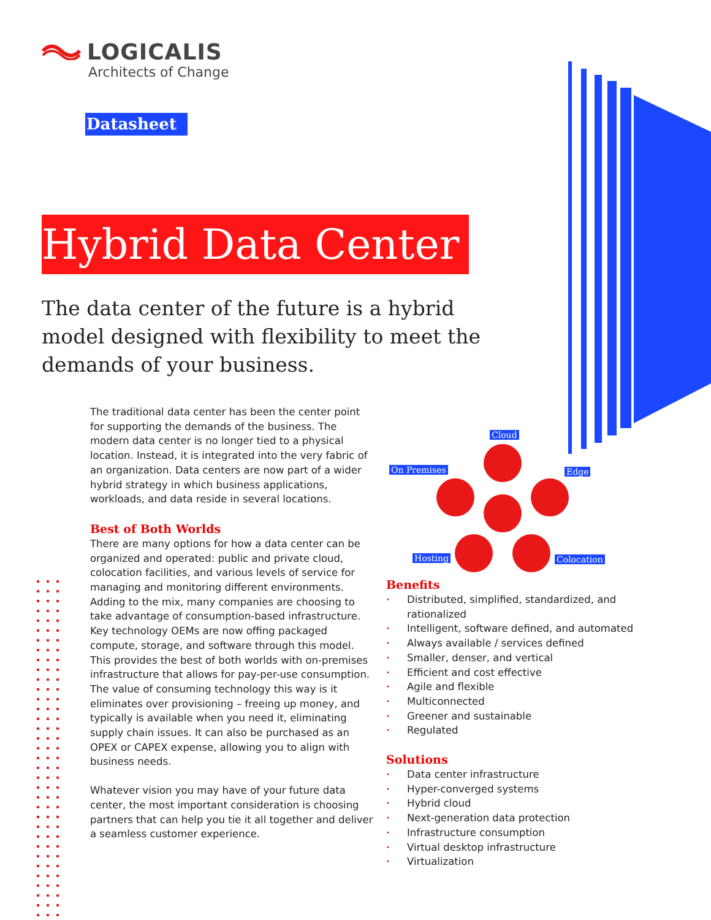LOGICALIS
Architects of Change
Datasheet
Hybrid Data Center
The data center of the future is a hybrid model designed with flexibility to meet the demands of your business.
The traditional data center has been the center point for supporting the demands of the business. The modern data center is no longer tied to a physical location. Instead, it is integrated into the very fabric of an organization. Data centers are now part of a wider hybrid strategy in which business applications, workloads, and data reside in several locations.
Best of Both Worlds
There are many options for how a data center can be organized and operated: public and private cloud, colocation facilities, and various levels of service for managing and monitoring different environments. Adding to the mix, many companies are choosing to take advantage of consumption-based infrastructure. Key technology OEMs are now offing packaged compute, storage, and software through this model. This provides the best of both worlds with on-premises infrastructure that allows for pay-per-use consumption. The value of consuming technology this way is it eliminates over provisioning – freeing up money, and typically is available when you need it, eliminating supply chain issues. It can also be purchased as an OPEX or CAPEX expense, allowing you to align with business needs.
Whatever vision you may have of your future data center, the most important consideration is choosing partners that can help you tie it all together and deliver a seamless customer experience.
Cloud
On Premises Edge
Hosting Colocation
Benefits
• Distributed, simplified, standardized, and rationalized
• Intelligent, software defined, and automated
• Always available / services defined
• Smaller, denser, and vertical
• Efficient and cost effective
• Agile and flexible
• Multiconnected
• Greener and sustainable
• Regulated
Solutions
• Data center infrastructure
• Hyper-converged systems
• Hybrid cloud
• Next-generation data protection
• Infrastructure consumption
• Virtual desktop infrastructure
• Virtualization